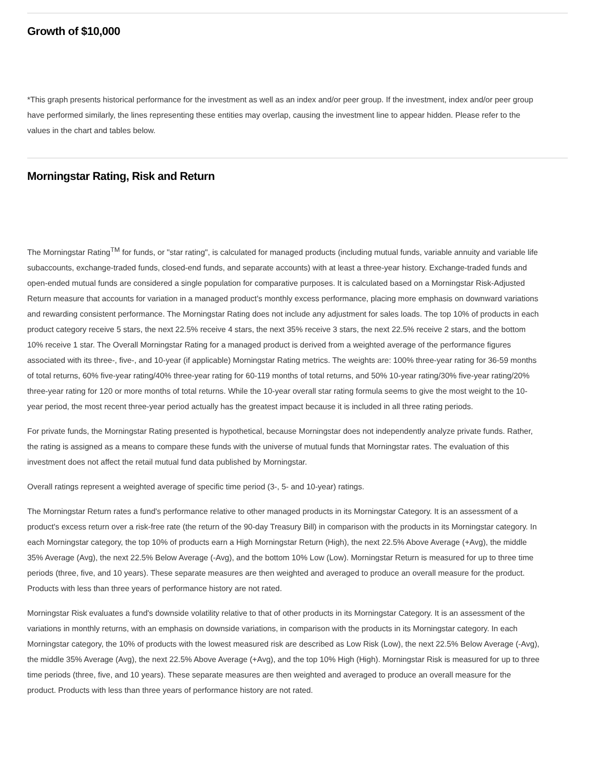Growth of $10,000
*This graph presents historical performance for the investment as well as an index and/or peer group. If the investment, index and/or peer group have performed similarly, the lines representing these entities may overlap, causing the investment line to appear hidden. Please refer to the values in the chart and tables below.
Morningstar Rating, Risk and Return
The Morningstar Rating<sup>TM</sup> for funds, or "star rating", is calculated for managed products (including mutual funds, variable annuity and variable life subaccounts, exchange-traded funds, closed-end funds, and separate accounts) with at least a three-year history. Exchange-traded funds and open-ended mutual funds are considered a single population for comparative purposes. It is calculated based on a Morningstar Risk-Adjusted Return measure that accounts for variation in a managed product's monthly excess performance, placing more emphasis on downward variations and rewarding consistent performance. The Morningstar Rating does not include any adjustment for sales loads. The top 10% of products in each product category receive 5 stars, the next 22.5% receive 4 stars, the next 35% receive 3 stars, the next 22.5% receive 2 stars, and the bottom 10% receive 1 star. The Overall Morningstar Rating for a managed product is derived from a weighted average of the performance figures associated with its three-, five-, and 10-year (if applicable) Morningstar Rating metrics. The weights are: 100% three-year rating for 36-59 months of total returns, 60% five-year rating/40% three-year rating for 60-119 months of total returns, and 50% 10-year rating/30% five-year rating/20% three-year rating for 120 or more months of total returns. While the 10-year overall star rating formula seems to give the most weight to the 10-year period, the most recent three-year period actually has the greatest impact because it is included in all three rating periods.
For private funds, the Morningstar Rating presented is hypothetical, because Morningstar does not independently analyze private funds. Rather, the rating is assigned as a means to compare these funds with the universe of mutual funds that Morningstar rates. The evaluation of this investment does not affect the retail mutual fund data published by Morningstar.
Overall ratings represent a weighted average of specific time period (3-, 5- and 10-year) ratings.
The Morningstar Return rates a fund's performance relative to other managed products in its Morningstar Category. It is an assessment of a product's excess return over a risk-free rate (the return of the 90-day Treasury Bill) in comparison with the products in its Morningstar category. In each Morningstar category, the top 10% of products earn a High Morningstar Return (High), the next 22.5% Above Average (+Avg), the middle 35% Average (Avg), the next 22.5% Below Average (-Avg), and the bottom 10% Low (Low). Morningstar Return is measured for up to three time periods (three, five, and 10 years). These separate measures are then weighted and averaged to produce an overall measure for the product. Products with less than three years of performance history are not rated.
Morningstar Risk evaluates a fund's downside volatility relative to that of other products in its Morningstar Category. It is an assessment of the variations in monthly returns, with an emphasis on downside variations, in comparison with the products in its Morningstar category. In each Morningstar category, the 10% of products with the lowest measured risk are described as Low Risk (Low), the next 22.5% Below Average (-Avg), the middle 35% Average (Avg), the next 22.5% Above Average (+Avg), and the top 10% High (High). Morningstar Risk is measured for up to three time periods (three, five, and 10 years). These separate measures are then weighted and averaged to produce an overall measure for the product. Products with less than three years of performance history are not rated.